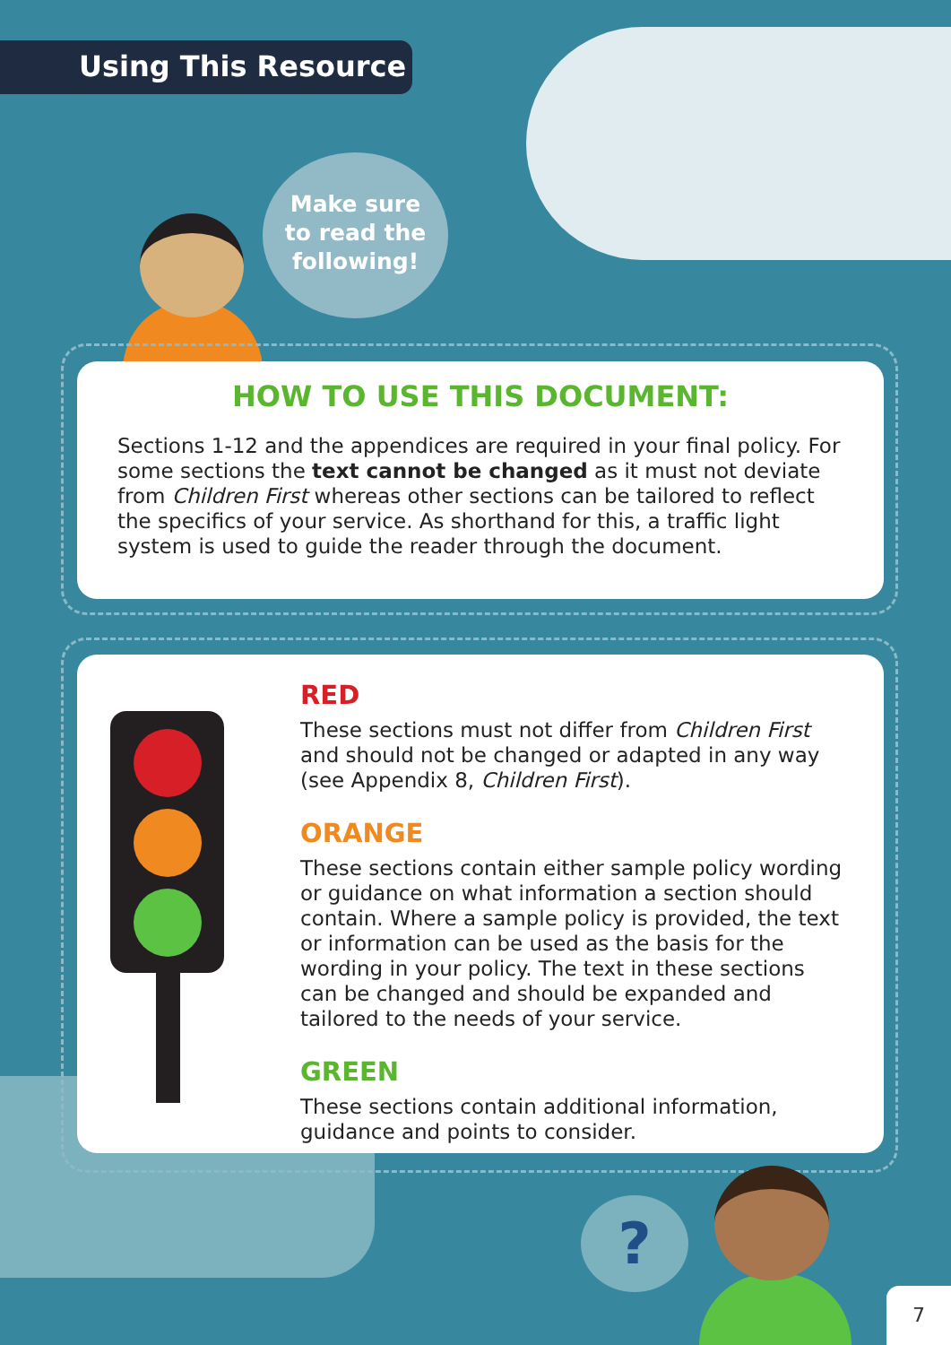Using This Resource
Make sure
to read the
following!
HOW TO USE THIS DOCUMENT:
Sections 1-12 and the appendices are required in your final policy. For some sections the text cannot be changed as it must not deviate from Children First whereas other sections can be tailored to reflect the specifics of your service. As shorthand for this, a traffic light system is used to guide the reader through the document.
RED
These sections must not differ from Children First and should not be changed or adapted in any way (see Appendix 8, Children First).
ORANGE
These sections contain either sample policy wording or guidance on what information a section should contain. Where a sample policy is provided, the text or information can be used as the basis for the wording in your policy. The text in these sections can be changed and should be expanded and tailored to the needs of your service.
GREEN
These sections contain additional information, guidance and points to consider.
?
7